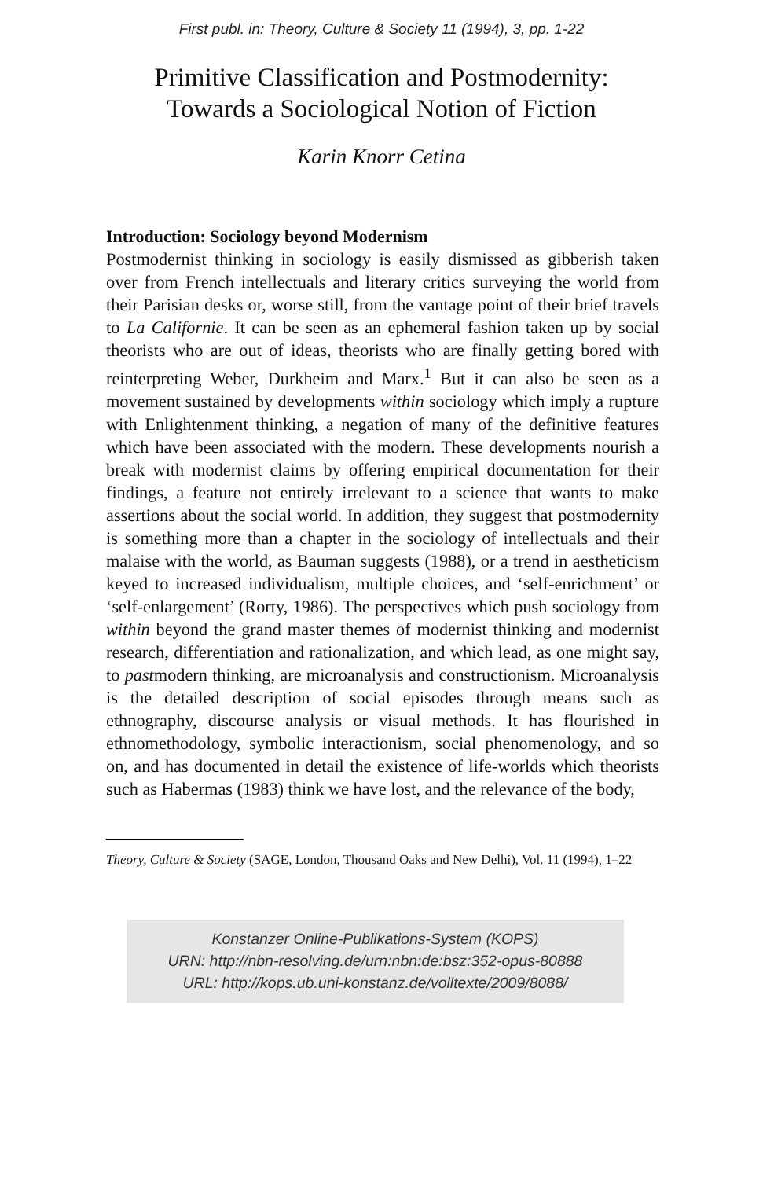First publ. in: Theory, Culture & Society 11 (1994), 3, pp. 1-22
Primitive Classification and Postmodernity:
Towards a Sociological Notion of Fiction
Karin Knorr Cetina
Introduction: Sociology beyond Modernism
Postmodernist thinking in sociology is easily dismissed as gibberish taken over from French intellectuals and literary critics surveying the world from their Parisian desks or, worse still, from the vantage point of their brief travels to La Californie. It can be seen as an ephemeral fashion taken up by social theorists who are out of ideas, theorists who are finally getting bored with reinterpreting Weber, Durkheim and Marx.<sup>1</sup> But it can also be seen as a movement sustained by developments within sociology which imply a rupture with Enlightenment thinking, a negation of many of the definitive features which have been associated with the modern. These developments nourish a break with modernist claims by offering empirical documentation for their findings, a feature not entirely irrelevant to a science that wants to make assertions about the social world. In addition, they suggest that postmodernity is something more than a chapter in the sociology of intellectuals and their malaise with the world, as Bauman suggests (1988), or a trend in aestheticism keyed to increased individualism, multiple choices, and ‘self-enrichment’ or ‘self-enlargement’ (Rorty, 1986). The perspectives which push sociology from within beyond the grand master themes of modernist thinking and modernist research, differentiation and rationalization, and which lead, as one might say, to pastmodern thinking, are microanalysis and constructionism. Microanalysis is the detailed description of social episodes through means such as ethnography, discourse analysis or visual methods. It has flourished in ethnomethodology, symbolic interactionism, social phenomenology, and so on, and has documented in detail the existence of life-worlds which theorists such as Habermas (1983) think we have lost, and the relevance of the body,
Theory, Culture & Society (SAGE, London, Thousand Oaks and New Delhi), Vol. 11 (1994), 1–22
Konstanzer Online-Publikations-System (KOPS)
URN: http://nbn-resolving.de/urn:nbn:de:bsz:352-opus-80888
URL: http://kops.ub.uni-konstanz.de/volltexte/2009/8088/